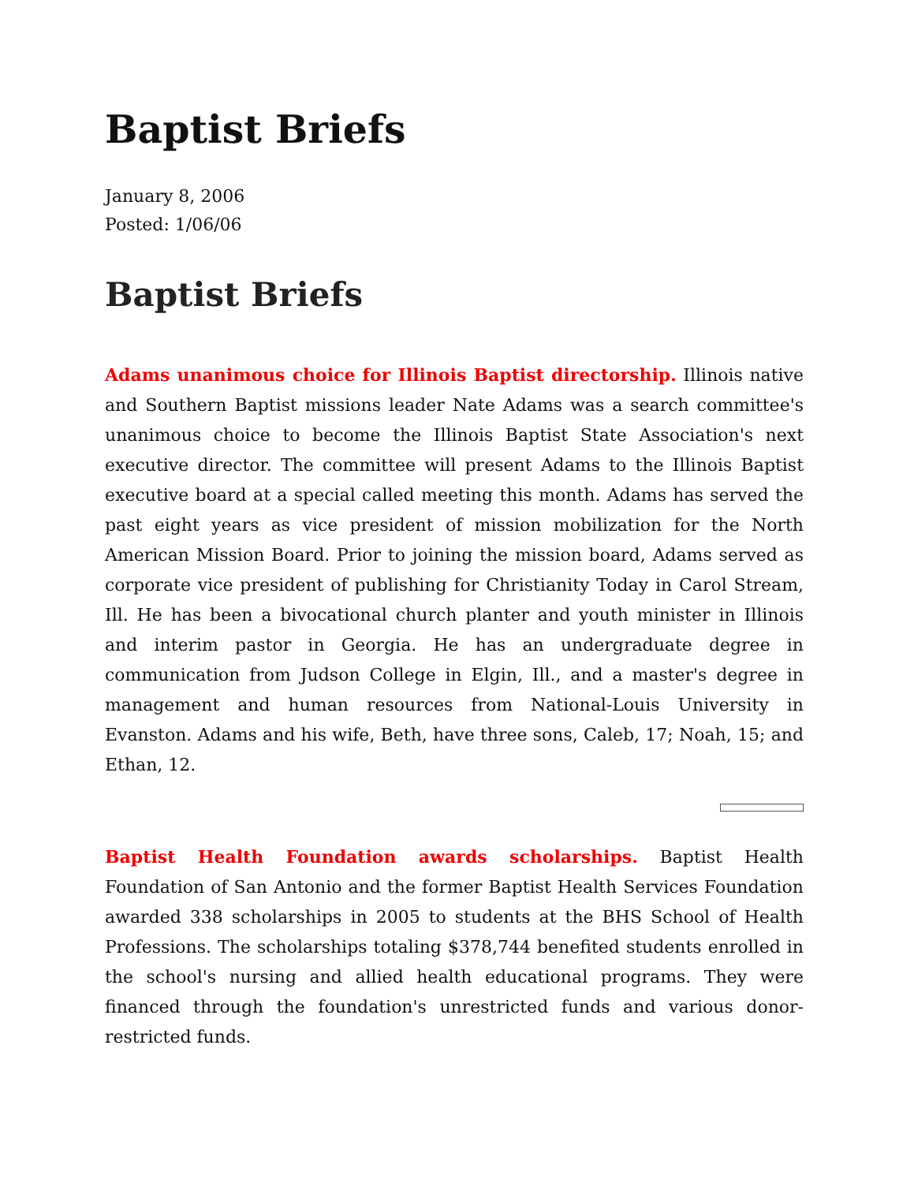Baptist Briefs
January 8, 2006
Posted: 1/06/06
Baptist Briefs
Adams unanimous choice for Illinois Baptist directorship. Illinois native and Southern Baptist missions leader Nate Adams was a search committee's unanimous choice to become the Illinois Baptist State Association's next executive director. The committee will present Adams to the Illinois Baptist executive board at a special called meeting this month. Adams has served the past eight years as vice president of mission mobilization for the North American Mission Board. Prior to joining the mission board, Adams served as corporate vice president of publishing for Christianity Today in Carol Stream, Ill. He has been a bivocational church planter and youth minister in Illinois and interim pastor in Georgia. He has an undergraduate degree in communication from Judson College in Elgin, Ill., and a master's degree in management and human resources from National-Louis University in Evanston. Adams and his wife, Beth, have three sons, Caleb, 17; Noah, 15; and Ethan, 12.
Baptist Health Foundation awards scholarships. Baptist Health Foundation of San Antonio and the former Baptist Health Services Foundation awarded 338 scholarships in 2005 to students at the BHS School of Health Professions. The scholarships totaling $378,744 benefited students enrolled in the school's nursing and allied health educational programs. They were financed through the foundation's unrestricted funds and various donor-restricted funds.